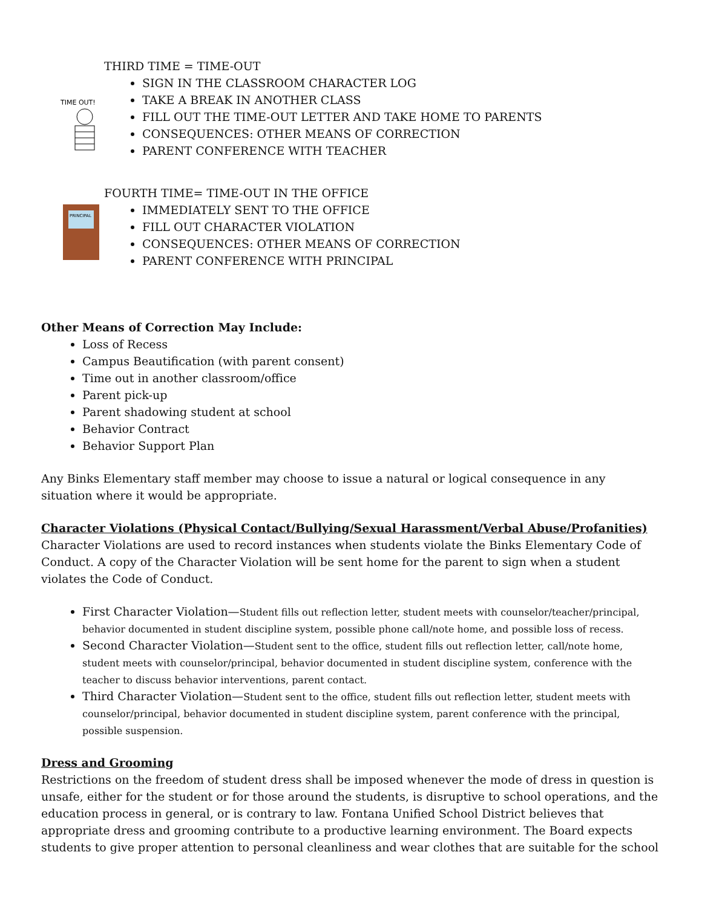THIRD TIME = TIME-OUT
TIME OUT!
SIGN IN THE CLASSROOM CHARACTER LOG
TAKE A BREAK IN ANOTHER CLASS
FILL OUT THE TIME-OUT LETTER AND TAKE HOME TO PARENTS
CONSEQUENCES: OTHER MEANS OF CORRECTION
PARENT CONFERENCE WITH TEACHER
FOURTH TIME= TIME-OUT IN THE OFFICE
PRINCIPAL
IMMEDIATELY SENT TO THE OFFICE
FILL OUT CHARACTER VIOLATION
CONSEQUENCES: OTHER MEANS OF CORRECTION
PARENT CONFERENCE WITH PRINCIPAL
Other Means of Correction May Include:
Loss of Recess
Campus Beautification (with parent consent)
Time out in another classroom/office
Parent pick-up
Parent shadowing student at school
Behavior Contract
Behavior Support Plan
Any Binks Elementary staff member may choose to issue a natural or logical consequence in any situation where it would be appropriate.
Character Violations (Physical Contact/Bullying/Sexual Harassment/Verbal Abuse/Profanities)
Character Violations are used to record instances when students violate the Binks Elementary Code of Conduct. A copy of the Character Violation will be sent home for the parent to sign when a student violates the Code of Conduct.
First Character Violation—Student fills out reflection letter, student meets with counselor/teacher/principal, behavior documented in student discipline system, possible phone call/note home, and possible loss of recess.
Second Character Violation—Student sent to the office, student fills out reflection letter, call/note home, student meets with counselor/principal, behavior documented in student discipline system, conference with the teacher to discuss behavior interventions, parent contact.
Third Character Violation—Student sent to the office, student fills out reflection letter, student meets with counselor/principal, behavior documented in student discipline system, parent conference with the principal, possible suspension.
Dress and Grooming
Restrictions on the freedom of student dress shall be imposed whenever the mode of dress in question is unsafe, either for the student or for those around the students, is disruptive to school operations, and the education process in general, or is contrary to law. Fontana Unified School District believes that appropriate dress and grooming contribute to a productive learning environment. The Board expects students to give proper attention to personal cleanliness and wear clothes that are suitable for the school